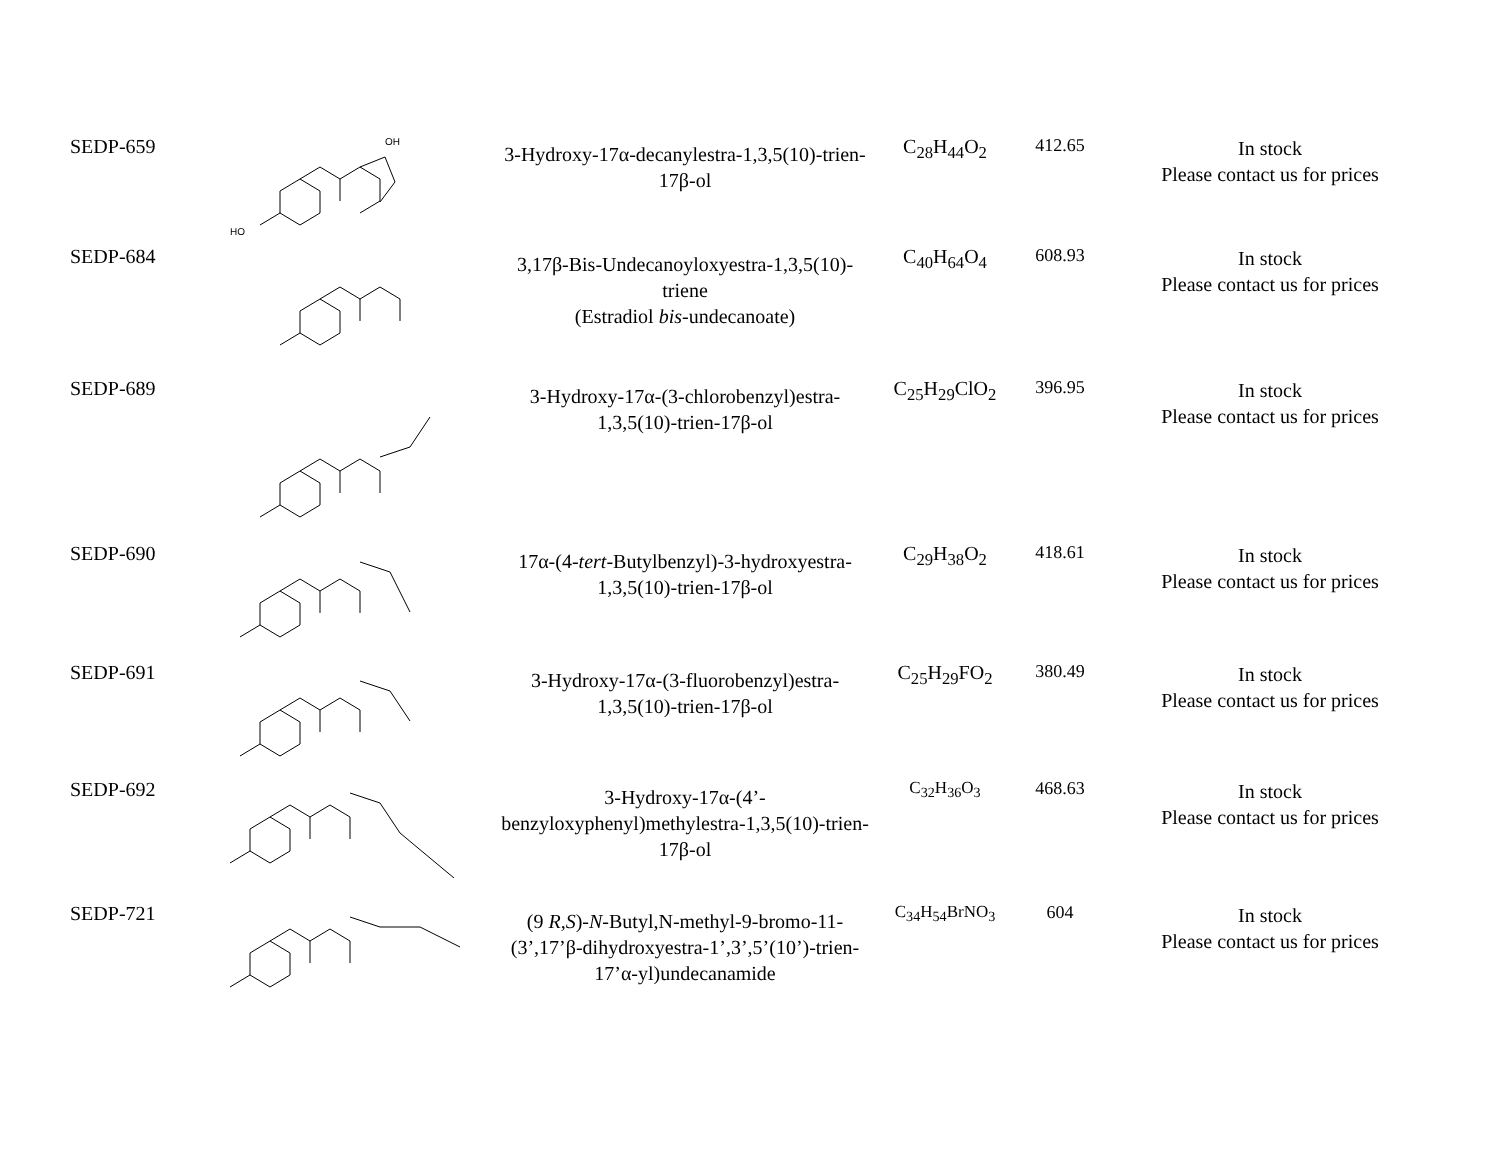| SEDP-659 | HO OH | 3-Hydroxy-17α-decanylestra-1,3,5(10)-trien-17β-ol | C<sub>28</sub>H<sub>44</sub>O<sub>2</sub> | 412.65 | In stock Please contact us for prices |
| SEDP-684 | | 3,17β-Bis-Undecanoyloxyestra-1,3,5(10)-triene (Estradiol bis -undecanoate) | C<sub>40</sub>H<sub>64</sub>O<sub>4</sub> | 608.93 | In stock Please contact us for prices |
| SEDP-689 | | 3-Hydroxy-17α-(3-chlorobenzyl)estra-1,3,5(10)-trien-17β-ol | C<sub>25</sub>H<sub>29</sub>ClO<sub>2</sub> | 396.95 | In stock Please contact us for prices |
| SEDP-690 | | 17α-(4- tert -Butylbenzyl)-3-hydroxyestra-1,3,5(10)-trien-17β-ol | C<sub>29</sub>H<sub>38</sub>O<sub>2</sub> | 418.61 | In stock Please contact us for prices |
| SEDP-691 | | 3-Hydroxy-17α-(3-fluorobenzyl)estra-1,3,5(10)-trien-17β-ol | C<sub>25</sub>H<sub>29</sub>FO<sub>2</sub> | 380.49 | In stock Please contact us for prices |
| SEDP-692 | | 3-Hydroxy-17α-(4’-benzyloxyphenyl)methylestra-1,3,5(10)-trien-17β-ol | C<sub>32</sub>H<sub>36</sub>O<sub>3</sub> | 468.63 | In stock Please contact us for prices |
| SEDP-721 | | (9 R,S )- N -Butyl,N-methyl-9-bromo-11-(3’,17’β-dihydroxyestra-1’,3’,5’(10’)-trien-17’α-yl)undecanamide | C<sub>34</sub>H<sub>54</sub>BrNO<sub>3</sub> | 604 | In stock Please contact us for prices |